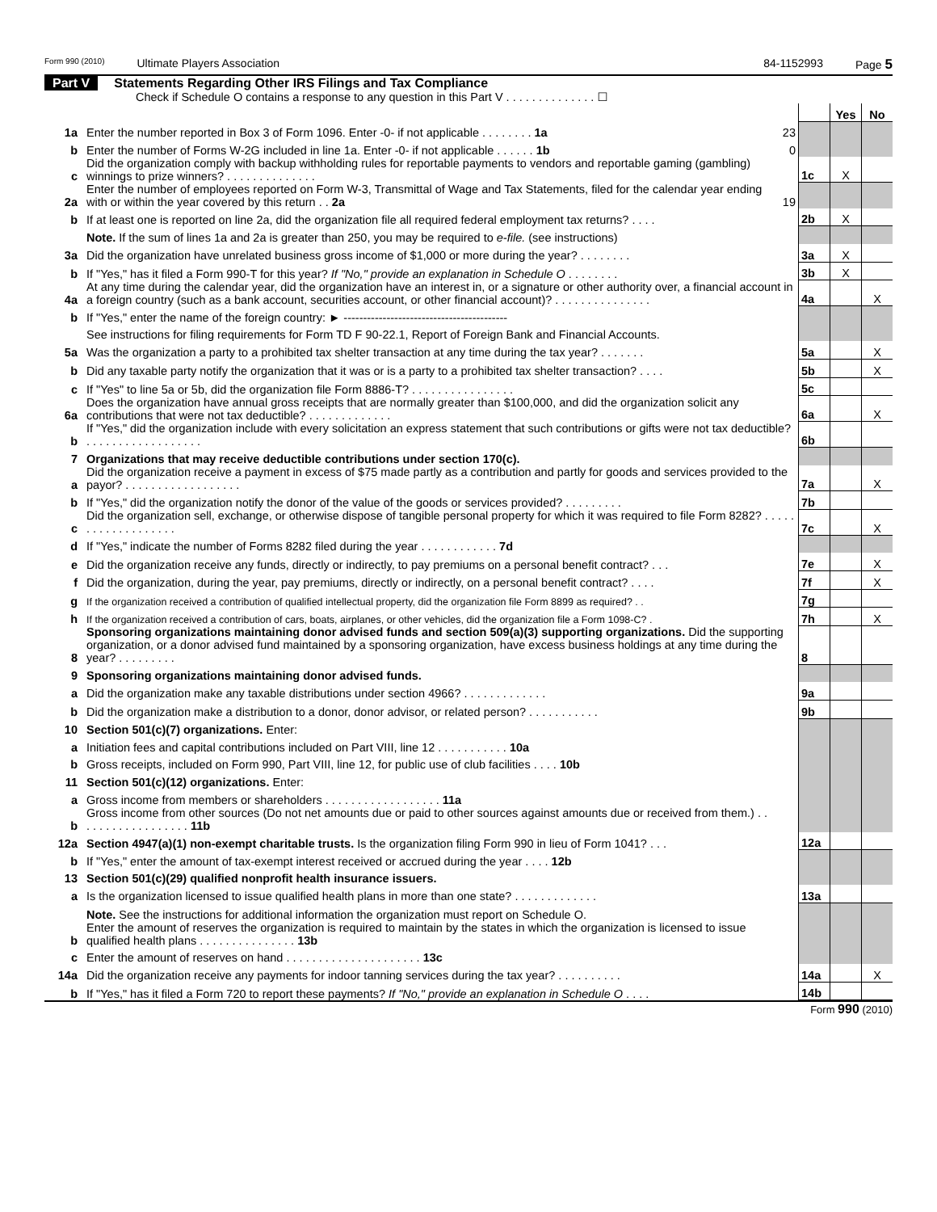Form 990 (2010) Ultimate Players Association 84-1152993 Page 5
Part V Statements Regarding Other IRS Filings and Tax Compliance
Check if Schedule O contains a response to any question in this Part V . . . . . . . . . . . . . . ☐
| | | | | Yes | No |
| 1a | Enter the number reported in Box 3 of Form 1096. Enter -0- if not applicable . . . . . . . . 1a | 23 | | | |
| b | Enter the number of Forms W-2G included in line 1a. Enter -0- if not applicable . . . . . . 1b | 0 | | | |
| c | Did the organization comply with backup withholding rules for reportable payments to vendors and reportable gaming (gambling) winnings to prize winners? . . . . . . . . . . . . . . | | 1c | X | |
| 2a | Enter the number of employees reported on Form W-3, Transmittal of Wage and Tax Statements, filed for the calendar year ending with or within the year covered by this return . . 2a | 19 | | | |
| b | If at least one is reported on line 2a, did the organization file all required federal employment tax returns? . . . . | | 2b | X | |
| | Note. If the sum of lines 1a and 2a is greater than 250, you may be required to e-file. (see instructions) | | | | |
| 3a | Did the organization have unrelated business gross income of $1,000 or more during the year? . . . . . . . . | | 3a | X | |
| b | If "Yes," has it filed a Form 990-T for this year? If "No," provide an explanation in Schedule O . . . . . . . . | | 3b | X | |
| 4a | At any time during the calendar year, did the organization have an interest in, or a signature or other authority over, a financial account in a foreign country (such as a bank account, securities account, or other financial account)? . . . . . . . . . . . . . . . | | 4a | | X |
| b | If "Yes," enter the name of the foreign country: ► ------------------------------------------ | | | | |
| | See instructions for filing requirements for Form TD F 90-22.1, Report of Foreign Bank and Financial Accounts. | | | | |
| 5a | Was the organization a party to a prohibited tax shelter transaction at any time during the tax year? . . . . . . . | | 5a | | X |
| b | Did any taxable party notify the organization that it was or is a party to a prohibited tax shelter transaction? . . . . | | 5b | | X |
| c | If "Yes" to line 5a or 5b, did the organization file Form 8886-T? . . . . . . . . . . . . . . . . | | 5c | | |
| 6a | Does the organization have annual gross receipts that are normally greater than $100,000, and did the organization solicit any contributions that were not tax deductible? . . . . . . . . . . . . . | | 6a | | X |
| b | If "Yes," did the organization include with every solicitation an express statement that such contributions or gifts were not tax deductible? . . . . . . . . . . . . . . . . . . | | 6b | | |
| 7 | Organizations that may receive deductible contributions under section 170(c). | | | | |
| a | Did the organization receive a payment in excess of $75 made partly as a contribution and partly for goods and services provided to the payor? . . . . . . . . . . . . . . . . . . | | 7a | | X |
| b | If "Yes," did the organization notify the donor of the value of the goods or services provided? . . . . . . . . . | | 7b | | |
| c | Did the organization sell, exchange, or otherwise dispose of tangible personal property for which it was required to file Form 8282? . . . . . . . . . . . . . . . . . . . | | 7c | | X |
| d | If "Yes," indicate the number of Forms 8282 filed during the year . . . . . . . . . . . . 7d | | | | |
| e | Did the organization receive any funds, directly or indirectly, to pay premiums on a personal benefit contract? . . . | | 7e | | X |
| f | Did the organization, during the year, pay premiums, directly or indirectly, on a personal benefit contract? . . . . | | 7f | | X |
| g | If the organization received a contribution of qualified intellectual property, did the organization file Form 8899 as required? . . | | 7g | | |
| h | If the organization received a contribution of cars, boats, airplanes, or other vehicles, did the organization file a Form 1098-C? . | | 7h | | X |
| 8 | Sponsoring organizations maintaining donor advised funds and section 509(a)(3) supporting organizations. Did the supporting organization, or a donor advised fund maintained by a sponsoring organization, have excess business holdings at any time during the year? . . . . . . . . . | | 8 | | |
| 9 | Sponsoring organizations maintaining donor advised funds. | | | | |
| a | Did the organization make any taxable distributions under section 4966? . . . . . . . . . . . . . | | 9a | | |
| b | Did the organization make a distribution to a donor, donor advisor, or related person? . . . . . . . . . . . | | 9b | | |
| 10 | Section 501(c)(7) organizations. Enter: | | | | |
| a | Initiation fees and capital contributions included on Part VIII, line 12 . . . . . . . . . . . 10a | | | | |
| b | Gross receipts, included on Form 990, Part VIII, line 12, for public use of club facilities . . . . 10b | | | | |
| 11 | Section 501(c)(12) organizations. Enter: | | | | |
| a | Gross income from members or shareholders . . . . . . . . . . . . . . . . . . 11a | | | | |
| b | Gross income from other sources (Do not net amounts due or paid to other sources against amounts due or received from them.) . . . . . . . . . . . . . . . . . . 11b | | | | |
| 12a | Section 4947(a)(1) non-exempt charitable trusts. Is the organization filing Form 990 in lieu of Form 1041? . . . | | 12a | | |
| b | If "Yes," enter the amount of tax-exempt interest received or accrued during the year . . . . 12b | | | | |
| 13 | Section 501(c)(29) qualified nonprofit health insurance issuers. | | | | |
| a | Is the organization licensed to issue qualified health plans in more than one state? . . . . . . . . . . . . . | | 13a | | |
| | Note. See the instructions for additional information the organization must report on Schedule O. | | | | |
| b | Enter the amount of reserves the organization is required to maintain by the states in which the organization is licensed to issue qualified health plans . . . . . . . . . . . . . . . 13b | | | | |
| c | Enter the amount of reserves on hand . . . . . . . . . . . . . . . . . . . . . 13c | | | | |
| 14a | Did the organization receive any payments for indoor tanning services during the tax year? . . . . . . . . . . | | 14a | | X |
| b | If "Yes," has it filed a Form 720 to report these payments? If "No," provide an explanation in Schedule O . . . . | | 14b | | |
Form 990 (2010)